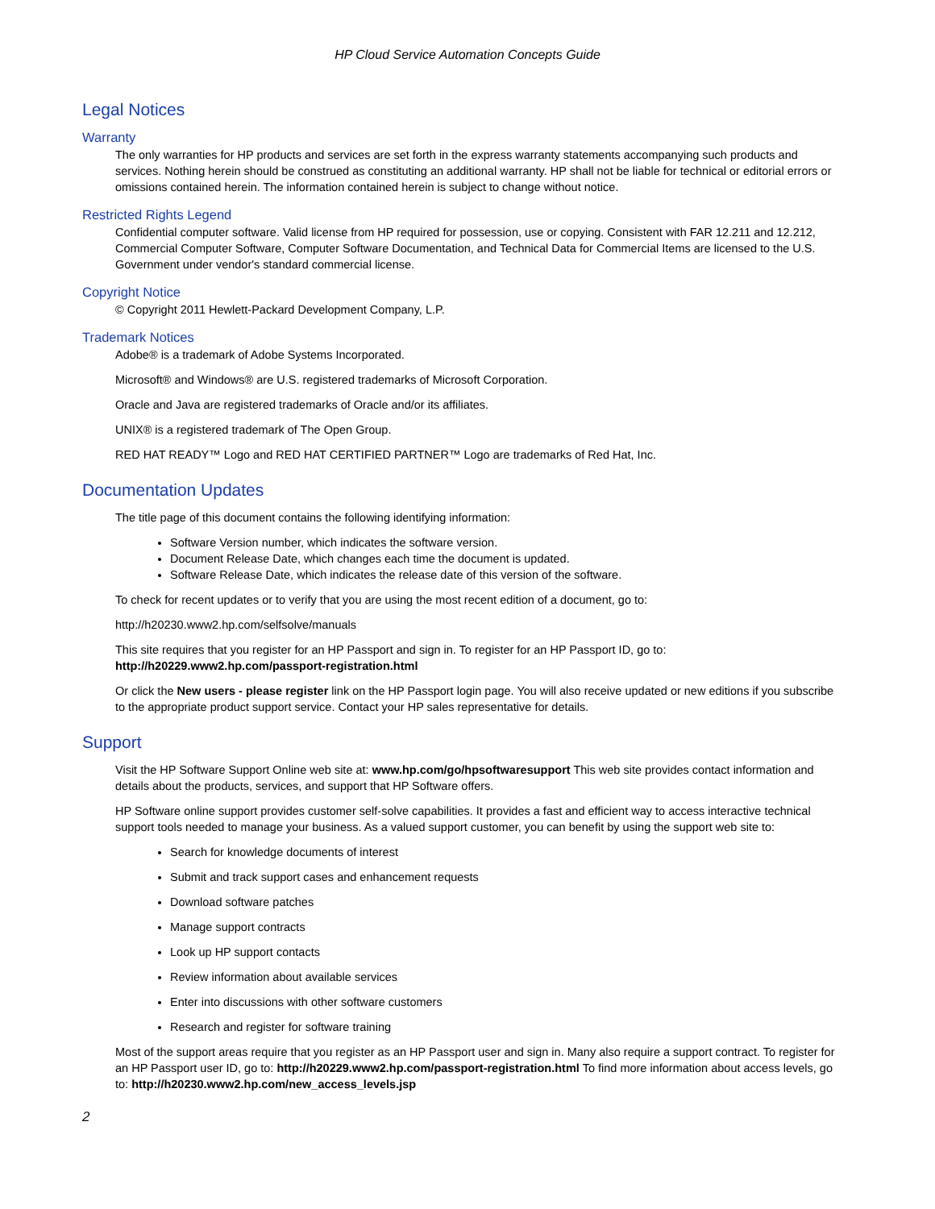HP Cloud Service Automation Concepts Guide
Legal Notices
Warranty
The only warranties for HP products and services are set forth in the express warranty statements accompanying such products and services. Nothing herein should be construed as constituting an additional warranty. HP shall not be liable for technical or editorial errors or omissions contained herein. The information contained herein is subject to change without notice.
Restricted Rights Legend
Confidential computer software. Valid license from HP required for possession, use or copying. Consistent with FAR 12.211 and 12.212, Commercial Computer Software, Computer Software Documentation, and Technical Data for Commercial Items are licensed to the U.S. Government under vendor's standard commercial license.
Copyright Notice
© Copyright 2011 Hewlett-Packard Development Company, L.P.
Trademark Notices
Adobe® is a trademark of Adobe Systems Incorporated.
Microsoft® and Windows® are U.S. registered trademarks of Microsoft Corporation.
Oracle and Java are registered trademarks of Oracle and/or its affiliates.
UNIX® is a registered trademark of The Open Group.
RED HAT READY™ Logo and RED HAT CERTIFIED PARTNER™ Logo are trademarks of Red Hat, Inc.
Documentation Updates
The title page of this document contains the following identifying information:
Software Version number, which indicates the software version.
Document Release Date, which changes each time the document is updated.
Software Release Date, which indicates the release date of this version of the software.
To check for recent updates or to verify that you are using the most recent edition of a document, go to:
http://h20230.www2.hp.com/selfsolve/manuals
This site requires that you register for an HP Passport and sign in. To register for an HP Passport ID, go to: http://h20229.www2.hp.com/passport-registration.html
Or click the New users - please register link on the HP Passport login page. You will also receive updated or new editions if you subscribe to the appropriate product support service. Contact your HP sales representative for details.
Support
Visit the HP Software Support Online web site at: www.hp.com/go/hpsoftwaresupport This web site provides contact information and details about the products, services, and support that HP Software offers.
HP Software online support provides customer self-solve capabilities. It provides a fast and efficient way to access interactive technical support tools needed to manage your business. As a valued support customer, you can benefit by using the support web site to:
Search for knowledge documents of interest
Submit and track support cases and enhancement requests
Download software patches
Manage support contracts
Look up HP support contacts
Review information about available services
Enter into discussions with other software customers
Research and register for software training
Most of the support areas require that you register as an HP Passport user and sign in. Many also require a support contract. To register for an HP Passport user ID, go to: http://h20229.www2.hp.com/passport-registration.html To find more information about access levels, go to: http://h20230.www2.hp.com/new_access_levels.jsp
2